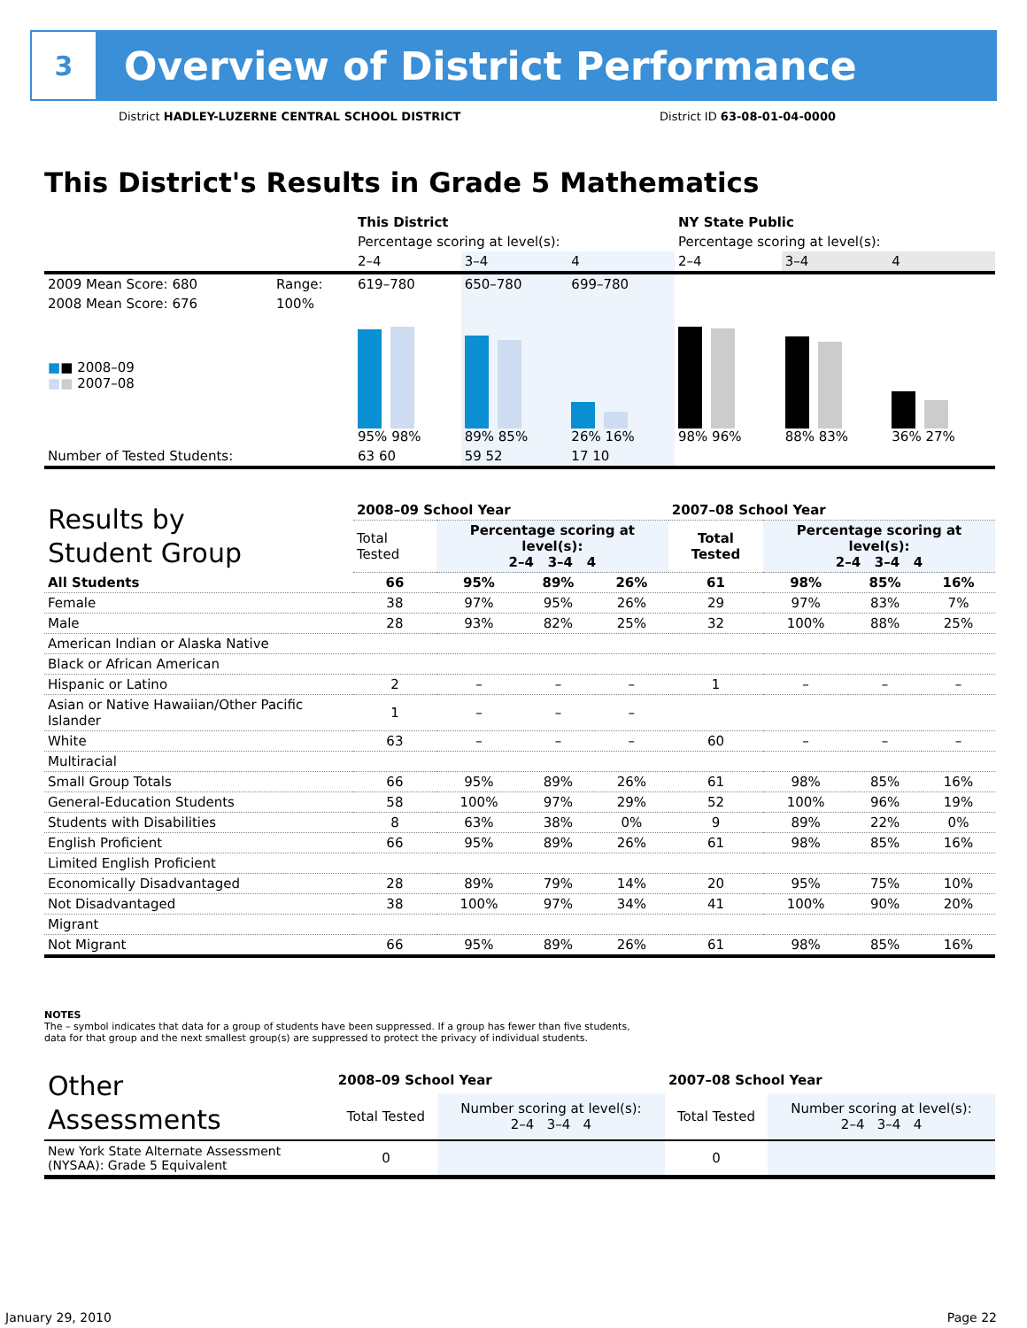3
Overview of District Performance
District HADLEY-LUZERNE CENTRAL SCHOOL DISTRICT District ID 63-08-01-04-0000
This District's Results in Grade 5 Mathematics
| | | This District | | | NY State Public | | |
| | | Percentage scoring at level(s): | | | Percentage scoring at level(s): | | |
| | | 2–4 | 3–4 | 4 | 2–4 | 3–4 | 4 |
| 2009 Mean Score: 680 | Range: | 619–780 | 650–780 | 699–780 | | | |
| 2008 Mean Score: 676 ■ ■ 2008–09 ■ ■ 2007–08 | 100% | 95% 98% | 89% 85% | 26% 16% | 98% 96% | 88% 83% | 36% 27% |
| Number of Tested Students: | | 63 60 | 59 52 | 17 10 | | | |
| Results by Student Group | 2008–09 School Year | | | | 2007–08 School Year | | | |
| --- | --- | --- | --- | --- | --- | --- | --- | --- |
| | Total Tested | Percentage scoring at level(s): 2–4 3–4 4 | | | Total Tested | Percentage scoring at level(s): 2–4 3–4 4 | | |
| All Students | 66 | 95% | 89% | 26% | 61 | 98% | 85% | 16% |
| Female | 38 | 97% | 95% | 26% | 29 | 97% | 83% | 7% |
| Male | 28 | 93% | 82% | 25% | 32 | 100% | 88% | 25% |
| American Indian or Alaska Native | | | | | | | | |
| Black or African American | | | | | | | | |
| Hispanic or Latino | 2 | – | – | – | 1 | – | – | – |
| Asian or Native Hawaiian/Other Pacific Islander | 1 | – | – | – | | | | |
| White | 63 | – | – | – | 60 | – | – | – |
| Multiracial | | | | | | | | |
| Small Group Totals | 66 | 95% | 89% | 26% | 61 | 98% | 85% | 16% |
| General-Education Students | 58 | 100% | 97% | 29% | 52 | 100% | 96% | 19% |
| Students with Disabilities | 8 | 63% | 38% | 0% | 9 | 89% | 22% | 0% |
| English Proficient | 66 | 95% | 89% | 26% | 61 | 98% | 85% | 16% |
| Limited English Proficient | | | | | | | | |
| Economically Disadvantaged | 28 | 89% | 79% | 14% | 20 | 95% | 75% | 10% |
| Not Disadvantaged | 38 | 100% | 97% | 34% | 41 | 100% | 90% | 20% |
| Migrant | | | | | | | | |
| Not Migrant | 66 | 95% | 89% | 26% | 61 | 98% | 85% | 16% |
NOTES
The – symbol indicates that data for a group of students have been suppressed. If a group has fewer than five students,
data for that group and the next smallest group(s) are suppressed to protect the privacy of individual students.
| Other Assessments | 2008–09 School Year | | 2007–08 School Year | |
| --- | --- | --- | --- | --- |
| | Total Tested | Number scoring at level(s): 2–4 3–4 4 | Total Tested | Number scoring at level(s): 2–4 3–4 4 |
| New York State Alternate Assessment (NYSAA): Grade 5 Equivalent | 0 | | 0 | |
January 29, 2010 Page 22